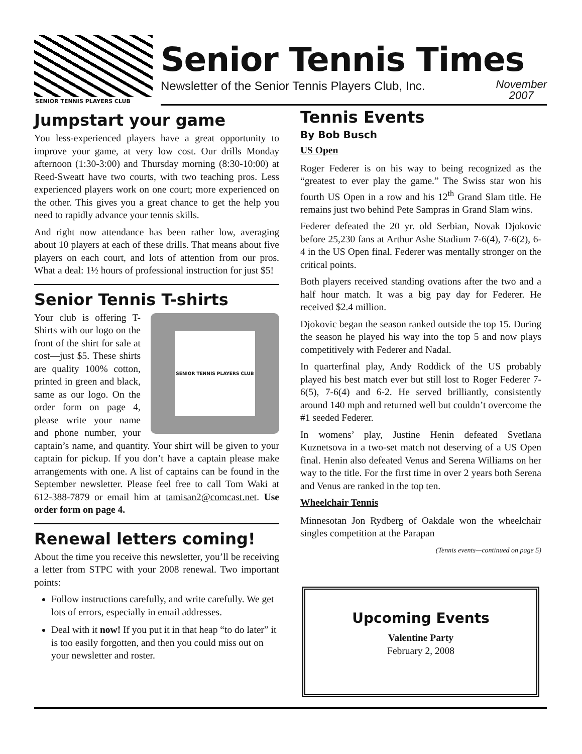SENIOR TENNIS PLAYERS CLUB
Senior Tennis Times
Newsletter of the Senior Tennis Players Club, Inc. November
2007
Jumpstart your game
You less-experienced players have a great opportunity to improve your game, at very low cost. Our drills Monday afternoon (1:30-3:00) and Thursday morning (8:30-10:00) at Reed-Sweatt have two courts, with two teaching pros. Less experienced players work on one court; more experienced on the other. This gives you a great chance to get the help you need to rapidly advance your tennis skills.
And right now attendance has been rather low, averaging about 10 players at each of these drills. That means about five players on each court, and lots of attention from our pros. What a deal: 1½ hours of professional instruction for just $5!
Senior Tennis T-shirts
SENIOR TENNIS PLAYERS CLUB
Your club is offering T-Shirts with our logo on the front of the shirt for sale at cost—just $5. These shirts are quality 100% cotton, printed in green and black, same as our logo. On the order form on page 4, please write your name and phone number, your captain’s name, and quantity. Your shirt will be given to your captain for pickup. If you don’t have a captain please make arrangements with one. A list of captains can be found in the September newsletter. Please feel free to call Tom Waki at 612-388-7879 or email him at tamisan2@comcast.net. Use order form on page 4.
Renewal letters coming!
About the time you receive this newsletter, you’ll be receiving a letter from STPC with your 2008 renewal. Two important points:
Follow instructions carefully, and write carefully. We get lots of errors, especially in email addresses.
Deal with it now! If you put it in that heap “to do later” it is too easily forgotten, and then you could miss out on your newsletter and roster.
Tennis Events
By Bob Busch
US Open
Roger Federer is on his way to being recognized as the “greatest to ever play the game.” The Swiss star won his fourth US Open in a row and his 12<sup>th</sup> Grand Slam title. He remains just two behind Pete Sampras in Grand Slam wins.
Federer defeated the 20 yr. old Serbian, Novak Djokovic before 25,230 fans at Arthur Ashe Stadium 7-6(4), 7-6(2), 6-4 in the US Open final. Federer was mentally stronger on the critical points.
Both players received standing ovations after the two and a half hour match. It was a big pay day for Federer. He received $2.4 million.
Djokovic began the season ranked outside the top 15. During the season he played his way into the top 5 and now plays competitively with Federer and Nadal.
In quarterfinal play, Andy Roddick of the US probably played his best match ever but still lost to Roger Federer 7-6(5), 7-6(4) and 6-2. He served brilliantly, consistently around 140 mph and returned well but couldn’t overcome the #1 seeded Federer.
In womens’ play, Justine Henin defeated Svetlana Kuznetsova in a two-set match not deserving of a US Open final. Henin also defeated Venus and Serena Williams on her way to the title. For the first time in over 2 years both Serena and Venus are ranked in the top ten.
Wheelchair Tennis
Minnesotan Jon Rydberg of Oakdale won the wheelchair singles competition at the Parapan
(Tennis events—continued on page 5)
Upcoming Events
Valentine Party
February 2, 2008